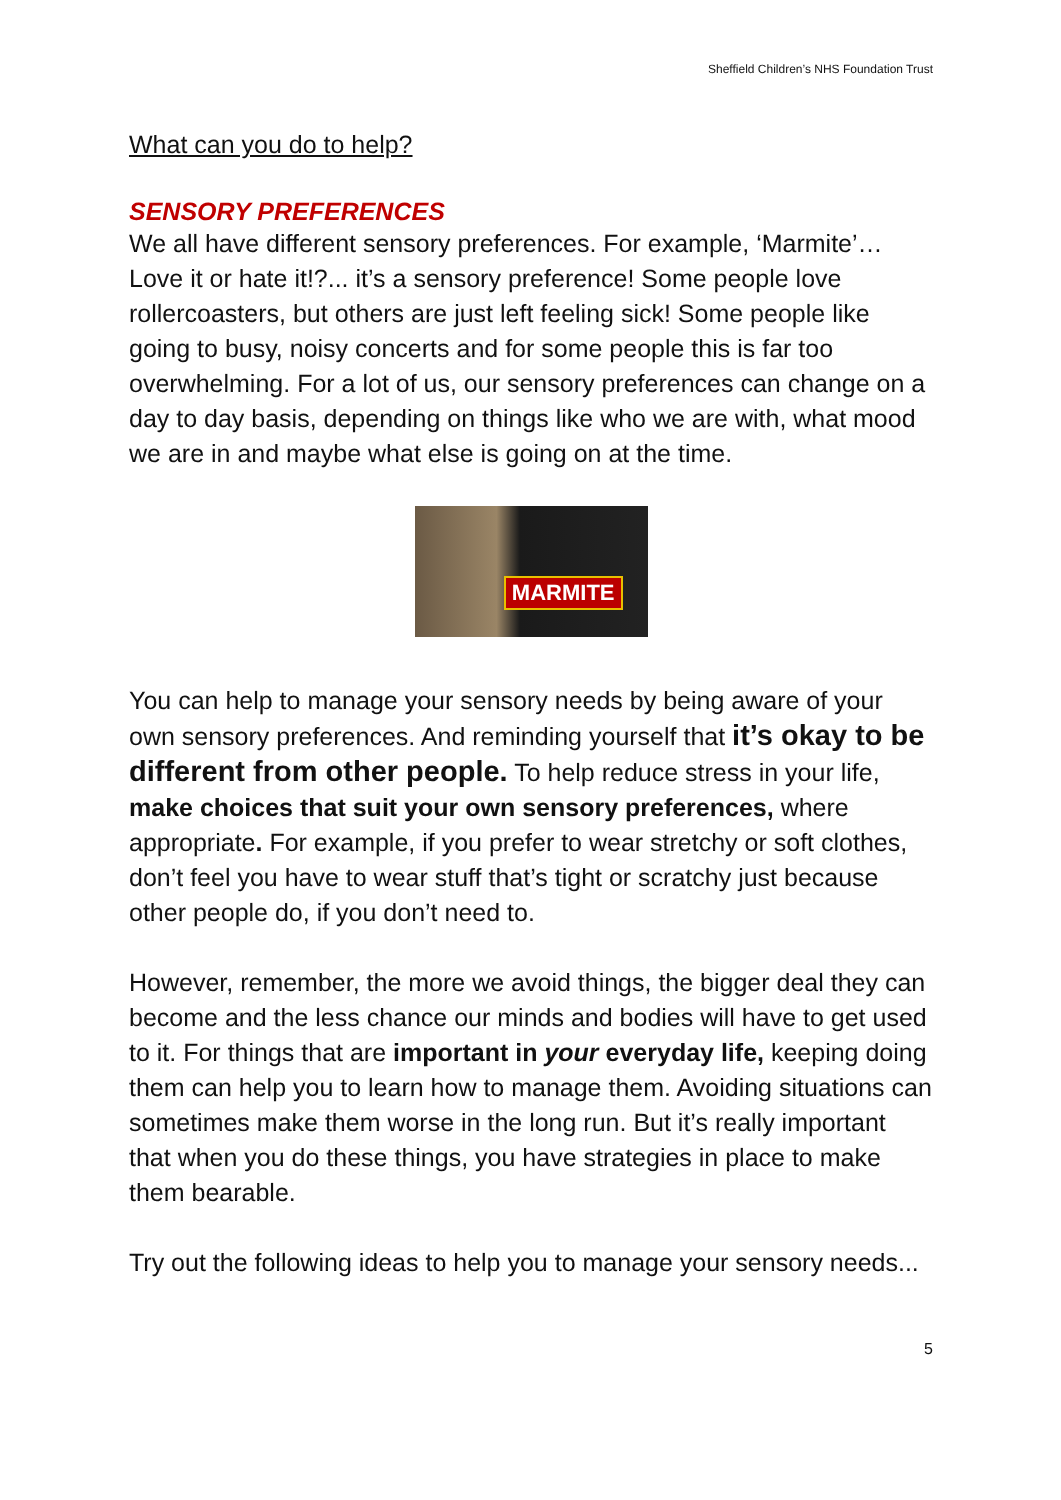Sheffield Children’s NHS Foundation Trust
What can you do to help?
SENSORY PREFERENCES
We all have different sensory preferences. For example, ‘Marmite’… Love it or hate it!?... it’s a sensory preference! Some people love rollercoasters, but others are just left feeling sick! Some people like going to busy, noisy concerts and for some people this is far too overwhelming. For a lot of us, our sensory preferences can change on a day to day basis, depending on things like who we are with, what mood we are in and maybe what else is going on at the time.
MARMITE
You can help to manage your sensory needs by being aware of your own sensory preferences. And reminding yourself that it’s okay to be different from other people. To help reduce stress in your life, make choices that suit your own sensory preferences, where appropriate. For example, if you prefer to wear stretchy or soft clothes, don’t feel you have to wear stuff that’s tight or scratchy just because other people do, if you don’t need to.
However, remember, the more we avoid things, the bigger deal they can become and the less chance our minds and bodies will have to get used to it. For things that are important in your everyday life, keeping doing them can help you to learn how to manage them. Avoiding situations can sometimes make them worse in the long run. But it’s really important that when you do these things, you have strategies in place to make them bearable.
Try out the following ideas to help you to manage your sensory needs...
5